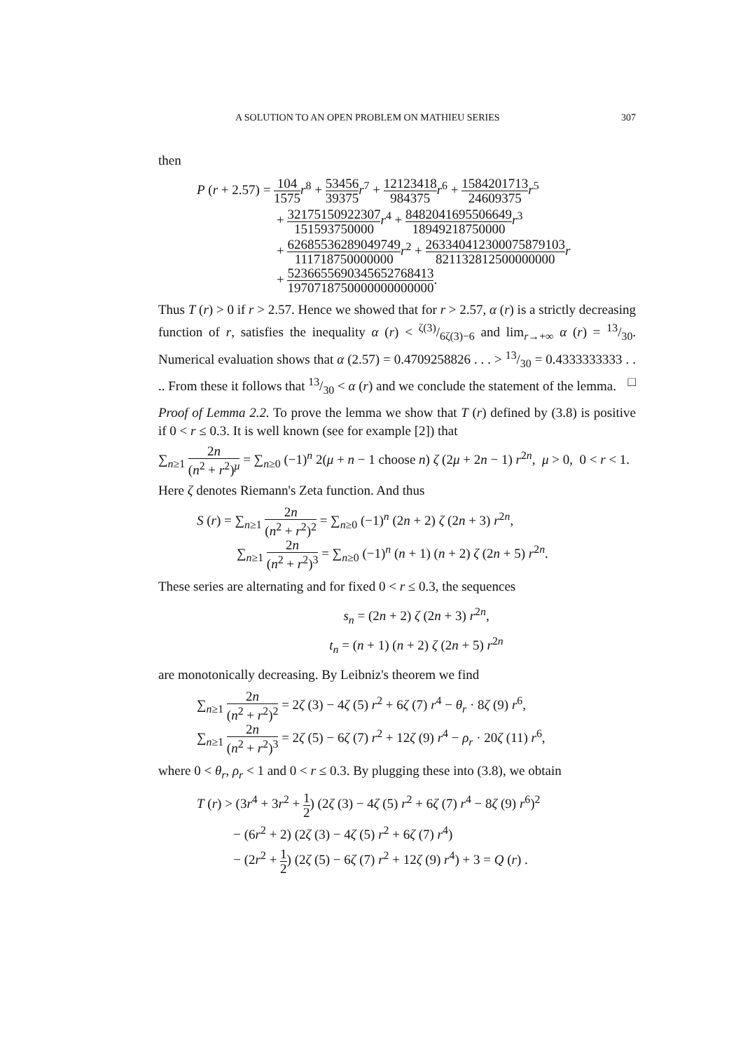A SOLUTION TO AN OPEN PROBLEM ON MATHIEU SERIES 307
then
P (r + 2.57) = 104 1575 r<sup>8</sup> + 53456 39375 r<sup>7</sup> + 12123418 984375 r<sup>6</sup> + 1584201713 24609375 r<sup>5</sup>
+ 32175150922307 151593750000 r<sup>4</sup> + 8482041695506649 18949218750000 r<sup>3</sup>
+ 62685536289049749 111718750000000 r<sup>2</sup> + 263340412300075879103 821132812500000000 r
+ 5236655690345652768413 1970718750000000000000.
Thus T (r) > 0 if r > 2.57. Hence we showed that for r > 2.57, α (r) is a strictly decreasing function of r, satisfies the inequality α (r) < ζ(3)/6ζ(3)−6 and lim<sub>r→+∞</sub> α (r) = 13/30. Numerical evaluation shows that α (2.57) = 0.4709258826 . . . > 13/30 = 0.4333333333 . . .. From these it follows that 13/30 < α (r) and we conclude the statement of the lemma. □
Proof of Lemma 2.2. To prove the lemma we show that T (r) defined by (3.8) is positive if 0 < r ≤ 0.3. It is well known (see for example [2]) that
∑<sub>n≥1</sub> 2n (n<sup>2</sup> + r<sup>2</sup>)<sup>μ</sup> = ∑<sub>n≥0</sub> (−1)<sup>n</sup> 2(μ + n − 1 choose n) ζ (2μ + 2n − 1) r<sup>2n</sup>, μ > 0, 0 < r < 1.
Here ζ denotes Riemann's Zeta function. And thus
S (r) = ∑<sub>n≥1</sub> 2n (n<sup>2</sup> + r<sup>2</sup>)<sup>2</sup> = ∑<sub>n≥0</sub> (−1)<sup>n</sup> (2n + 2) ζ (2n + 3) r<sup>2n</sup>,
∑<sub>n≥1</sub> 2n (n<sup>2</sup> + r<sup>2</sup>)<sup>3</sup> = ∑<sub>n≥0</sub> (−1)<sup>n</sup> (n + 1) (n + 2) ζ (2n + 5) r<sup>2n</sup>.
These series are alternating and for fixed 0 < r ≤ 0.3, the sequences
s<sub>n</sub> = (2n + 2) ζ (2n + 3) r<sup>2n</sup>,
t<sub>n</sub> = (n + 1) (n + 2) ζ (2n + 5) r<sup>2n</sup>
are monotonically decreasing. By Leibniz's theorem we find
∑<sub>n≥1</sub> 2n (n<sup>2</sup> + r<sup>2</sup>)<sup>2</sup> = 2ζ (3) − 4ζ (5) r<sup>2</sup> + 6ζ (7) r<sup>4</sup> − θ<sub>r</sub> · 8ζ (9) r<sup>6</sup>,
∑<sub>n≥1</sub> 2n (n<sup>2</sup> + r<sup>2</sup>)<sup>3</sup> = 2ζ (5) − 6ζ (7) r<sup>2</sup> + 12ζ (9) r<sup>4</sup> − ρ<sub>r</sub> · 20ζ (11) r<sup>6</sup>,
where 0 < θ<sub>r</sub>, ρ<sub>r</sub> < 1 and 0 < r ≤ 0.3. By plugging these into (3.8), we obtain
T (r) > (3r<sup>4</sup> + 3r<sup>2</sup> + 1 2) (2ζ (3) − 4ζ (5) r<sup>2</sup> + 6ζ (7) r<sup>4</sup> − 8ζ (9) r<sup>6</sup>)<sup>2</sup>
− (6r<sup>2</sup> + 2) (2ζ (3) − 4ζ (5) r<sup>2</sup> + 6ζ (7) r<sup>4</sup>)
− (2r<sup>2</sup> + 1 2) (2ζ (5) − 6ζ (7) r<sup>2</sup> + 12ζ (9) r<sup>4</sup>) + 3 = Q (r) .